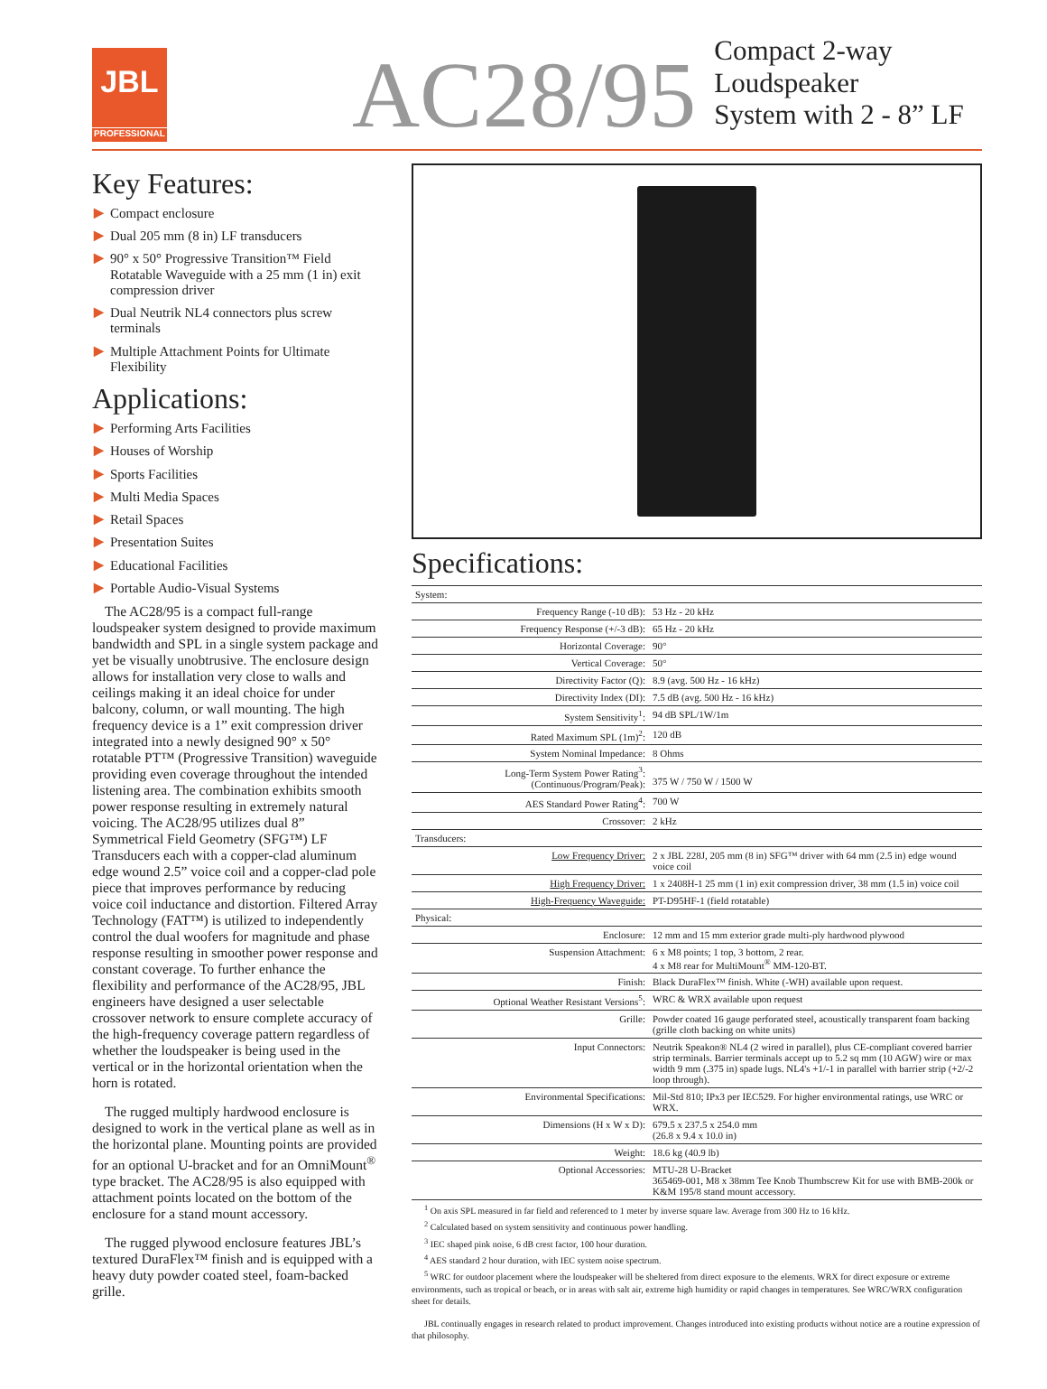JBL
PROFESSIONAL
AC28/95
Compact 2-way Loudspeaker
System with 2 - 8” LF
Key Features:
▶ Compact enclosure
▶ Dual 205 mm (8 in) LF transducers
▶ 90° x 50° Progressive Transition™ Field Rotatable Waveguide with a 25 mm (1 in) exit compression driver
▶ Dual Neutrik NL4 connectors plus screw terminals
▶ Multiple Attachment Points for Ultimate Flexibility
Applications:
▶ Performing Arts Facilities
▶ Houses of Worship
▶ Sports Facilities
▶ Multi Media Spaces
▶ Retail Spaces
▶ Presentation Suites
▶ Educational Facilities
▶ Portable Audio-Visual Systems
The AC28/95 is a compact full-range loudspeaker system designed to provide maximum bandwidth and SPL in a single system package and yet be visually unobtrusive. The enclosure design allows for installation very close to walls and ceilings making it an ideal choice for under balcony, column, or wall mounting. The high frequency device is a 1” exit compression driver integrated into a newly designed 90° x 50° rotatable PT™ (Progressive Transition) waveguide providing even coverage throughout the intended listening area. The combination exhibits smooth power response resulting in extremely natural voicing. The AC28/95 utilizes dual 8” Symmetrical Field Geometry (SFG™) LF Transducers each with a copper-clad aluminum edge wound 2.5” voice coil and a copper-clad pole piece that improves performance by reducing voice coil inductance and distortion. Filtered Array Technology (FAT™) is utilized to independently control the dual woofers for magnitude and phase response resulting in smoother power response and constant coverage. To further enhance the flexibility and performance of the AC28/95, JBL engineers have designed a user selectable crossover network to ensure complete accuracy of the high-frequency coverage pattern regardless of whether the loudspeaker is being used in the vertical or in the horizontal orientation when the horn is rotated.
The rugged multiply hardwood enclosure is designed to work in the vertical plane as well as in the horizontal plane. Mounting points are provided for an optional U-bracket and for an OmniMount<sup>®</sup> type bracket. The AC28/95 is also equipped with attachment points located on the bottom of the enclosure for a stand mount accessory.
The rugged plywood enclosure features JBL’s textured DuraFlex™ finish and is equipped with a heavy duty powder coated steel, foam-backed grille.
Specifications:
| System: | |
| Frequency Range (-10 dB): | 53 Hz - 20 kHz |
| Frequency Response (+/-3 dB): | 65 Hz - 20 kHz |
| Horizontal Coverage: | 90° |
| Vertical Coverage: | 50° |
| Directivity Factor (Q): | 8.9 (avg. 500 Hz - 16 kHz) |
| Directivity Index (DI): | 7.5 dB (avg. 500 Hz - 16 kHz) |
| System Sensitivity<sup>1</sup>: | 94 dB SPL/1W/1m |
| Rated Maximum SPL (1m)<sup>2</sup>: | 120 dB |
| System Nominal Impedance: | 8 Ohms |
| Long-Term System Power Rating<sup>3</sup>: (Continuous/Program/Peak): | 375 W / 750 W / 1500 W |
| AES Standard Power Rating<sup>4</sup>: | 700 W |
| Crossover: | 2 kHz |
| Transducers: | |
| Low Frequency Driver: | 2 x JBL 228J, 205 mm (8 in) SFG™ driver with 64 mm (2.5 in) edge wound voice coil |
| High Frequency Driver: | 1 x 2408H-1 25 mm (1 in) exit compression driver, 38 mm (1.5 in) voice coil |
| High-Frequency Waveguide: | PT-D95HF-1 (field rotatable) |
| Physical: | |
| Enclosure: | 12 mm and 15 mm exterior grade multi-ply hardwood plywood |
| Suspension Attachment: | 6 x M8 points; 1 top, 3 bottom, 2 rear. 4 x M8 rear for MultiMount<sup>®</sup> MM-120-BT. |
| Finish: | Black DuraFlex™ finish. White (-WH) available upon request. |
| Optional Weather Resistant Versions<sup>5</sup>: | WRC & WRX available upon request |
| Grille: | Powder coated 16 gauge perforated steel, acoustically transparent foam backing (grille cloth backing on white units) |
| Input Connectors: | Neutrik Speakon® NL4 (2 wired in parallel), plus CE-compliant covered barrier strip terminals. Barrier terminals accept up to 5.2 sq mm (10 AGW) wire or max width 9 mm (.375 in) spade lugs. NL4's +1/-1 in parallel with barrier strip (+2/-2 loop through). |
| Environmental Specifications: | Mil-Std 810; IPx3 per IEC529. For higher environmental ratings, use WRC or WRX. |
| Dimensions (H x W x D): | 679.5 x 237.5 x 254.0 mm (26.8 x 9.4 x 10.0 in) |
| Weight: | 18.6 kg (40.9 lb) |
| Optional Accessories: | MTU-28 U-Bracket 365469-001, M8 x 38mm Tee Knob Thumbscrew Kit for use with BMB-200k or K&M 195/8 stand mount accessory. |
<sup>1</sup> On axis SPL measured in far field and referenced to 1 meter by inverse square law. Average from 300 Hz to 16 kHz.
<sup>2</sup> Calculated based on system sensitivity and continuous power handling.
<sup>3</sup> IEC shaped pink noise, 6 dB crest factor, 100 hour duration.
<sup>4</sup> AES standard 2 hour duration, with IEC system noise spectrum.
<sup>5</sup> WRC for outdoor placement where the loudspeaker will be sheltered from direct exposure to the elements. WRX for direct exposure or extreme environments, such as tropical or beach, or in areas with salt air, extreme high humidity or rapid changes in temperatures. See WRC/WRX configuration sheet for details.
JBL continually engages in research related to product improvement. Changes introduced into existing products without notice are a routine expression of that philosophy.